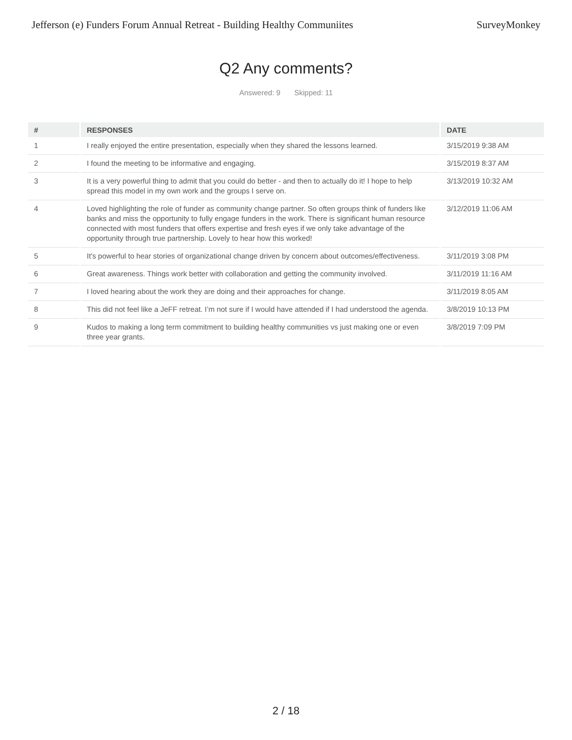Jefferson (e) Funders Forum Annual Retreat - Building Healthy Communiites SurveyMonkey
Q2 Any comments?
Answered: 9 Skipped: 11
| # | RESPONSES | DATE |
| --- | --- | --- |
| 1 | I really enjoyed the entire presentation, especially when they shared the lessons learned. | 3/15/2019 9:38 AM |
| 2 | I found the meeting to be informative and engaging. | 3/15/2019 8:37 AM |
| 3 | It is a very powerful thing to admit that you could do better - and then to actually do it! I hope to help spread this model in my own work and the groups I serve on. | 3/13/2019 10:32 AM |
| 4 | Loved highlighting the role of funder as community change partner. So often groups think of funders like banks and miss the opportunity to fully engage funders in the work. There is significant human resource connected with most funders that offers expertise and fresh eyes if we only take advantage of the opportunity through true partnership. Lovely to hear how this worked! | 3/12/2019 11:06 AM |
| 5 | It's powerful to hear stories of organizational change driven by concern about outcomes/effectiveness. | 3/11/2019 3:08 PM |
| 6 | Great awareness. Things work better with collaboration and getting the community involved. | 3/11/2019 11:16 AM |
| 7 | I loved hearing about the work they are doing and their approaches for change. | 3/11/2019 8:05 AM |
| 8 | This did not feel like a JeFF retreat. I’m not sure if I would have attended if I had understood the agenda. | 3/8/2019 10:13 PM |
| 9 | Kudos to making a long term commitment to building healthy communities vs just making one or even three year grants. | 3/8/2019 7:09 PM |
2 / 18